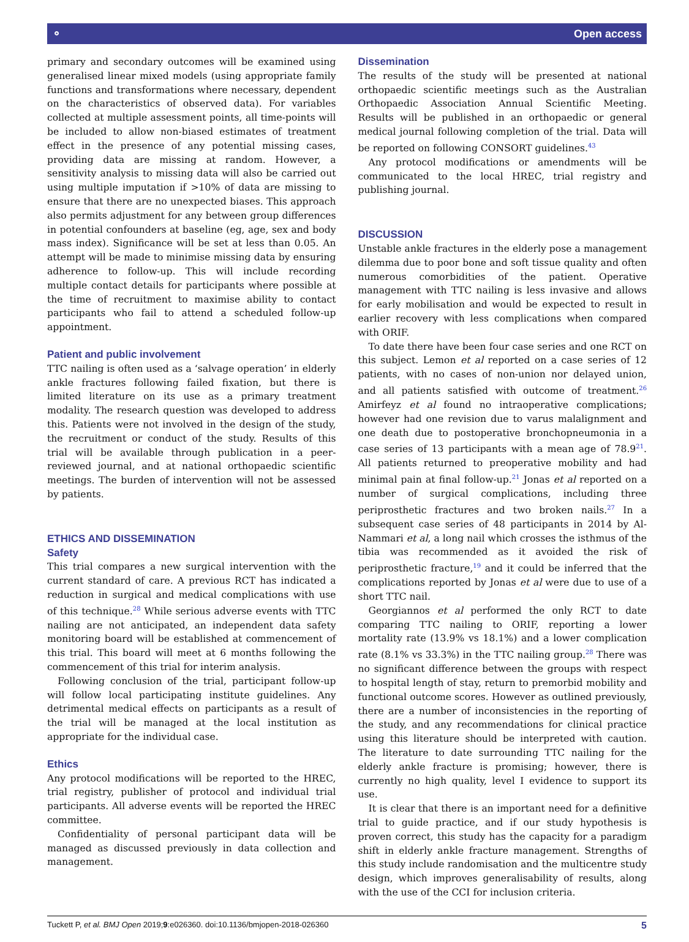⚬ Open access
primary and secondary outcomes will be examined using generalised linear mixed models (using appropriate family functions and transformations where necessary, dependent on the characteristics of observed data). For variables collected at multiple assessment points, all time-points will be included to allow non-biased estimates of treatment effect in the presence of any potential missing cases, providing data are missing at random. However, a sensitivity analysis to missing data will also be carried out using multiple imputation if >10% of data are missing to ensure that there are no unexpected biases. This approach also permits adjustment for any between group differences in potential confounders at baseline (eg, age, sex and body mass index). Significance will be set at less than 0.05. An attempt will be made to minimise missing data by ensuring adherence to follow-up. This will include recording multiple contact details for participants where possible at the time of recruitment to maximise ability to contact participants who fail to attend a scheduled follow-up appointment.
Patient and public involvement
TTC nailing is often used as a ‘salvage operation’ in elderly ankle fractures following failed fixation, but there is limited literature on its use as a primary treatment modality. The research question was developed to address this. Patients were not involved in the design of the study, the recruitment or conduct of the study. Results of this trial will be available through publication in a peer-reviewed journal, and at national orthopaedic scientific meetings. The burden of intervention will not be assessed by patients.
ETHICS AND DISSEMINATION
Safety
This trial compares a new surgical intervention with the current standard of care. A previous RCT has indicated a reduction in surgical and medical complications with use of this technique.<sup>28</sup> While serious adverse events with TTC nailing are not anticipated, an independent data safety monitoring board will be established at commencement of this trial. This board will meet at 6 months following the commencement of this trial for interim analysis.
Following conclusion of the trial, participant follow-up will follow local participating institute guidelines. Any detrimental medical effects on participants as a result of the trial will be managed at the local institution as appropriate for the individual case.
Ethics
Any protocol modifications will be reported to the HREC, trial registry, publisher of protocol and individual trial participants. All adverse events will be reported the HREC committee.
Confidentiality of personal participant data will be managed as discussed previously in data collection and management.
Dissemination
The results of the study will be presented at national orthopaedic scientific meetings such as the Australian Orthopaedic Association Annual Scientific Meeting. Results will be published in an orthopaedic or general medical journal following completion of the trial. Data will be reported on following CONSORT guidelines.<sup>43</sup>
Any protocol modifications or amendments will be communicated to the local HREC, trial registry and publishing journal.
DISCUSSION
Unstable ankle fractures in the elderly pose a management dilemma due to poor bone and soft tissue quality and often numerous comorbidities of the patient. Operative management with TTC nailing is less invasive and allows for early mobilisation and would be expected to result in earlier recovery with less complications when compared with ORIF.
To date there have been four case series and one RCT on this subject. Lemon et al reported on a case series of 12 patients, with no cases of non-union nor delayed union, and all patients satisfied with outcome of treatment.<sup>26</sup> Amirfeyz et al found no intraoperative complications; however had one revision due to varus malalignment and one death due to postoperative bronchopneumonia in a case series of 13 participants with a mean age of 78.9<sup>21</sup>. All patients returned to preoperative mobility and had minimal pain at final follow-up.<sup>21</sup> Jonas et al reported on a number of surgical complications, including three periprosthetic fractures and two broken nails.<sup>27</sup> In a subsequent case series of 48 participants in 2014 by Al-Nammari et al, a long nail which crosses the isthmus of the tibia was recommended as it avoided the risk of periprosthetic fracture,<sup>19</sup> and it could be inferred that the complications reported by Jonas et al were due to use of a short TTC nail.
Georgiannos et al performed the only RCT to date comparing TTC nailing to ORIF, reporting a lower mortality rate (13.9% vs 18.1%) and a lower complication rate (8.1% vs 33.3%) in the TTC nailing group.<sup>28</sup> There was no significant difference between the groups with respect to hospital length of stay, return to premorbid mobility and functional outcome scores. However as outlined previously, there are a number of inconsistencies in the reporting of the study, and any recommendations for clinical practice using this literature should be interpreted with caution. The literature to date surrounding TTC nailing for the elderly ankle fracture is promising; however, there is currently no high quality, level I evidence to support its use.
It is clear that there is an important need for a definitive trial to guide practice, and if our study hypothesis is proven correct, this study has the capacity for a paradigm shift in elderly ankle fracture management. Strengths of this study include randomisation and the multicentre study design, which improves generalisability of results, along with the use of the CCI for inclusion criteria.
Tuckett P, et al. BMJ Open 2019;9:e026360. doi:10.1136/bmjopen-2018-026360 5